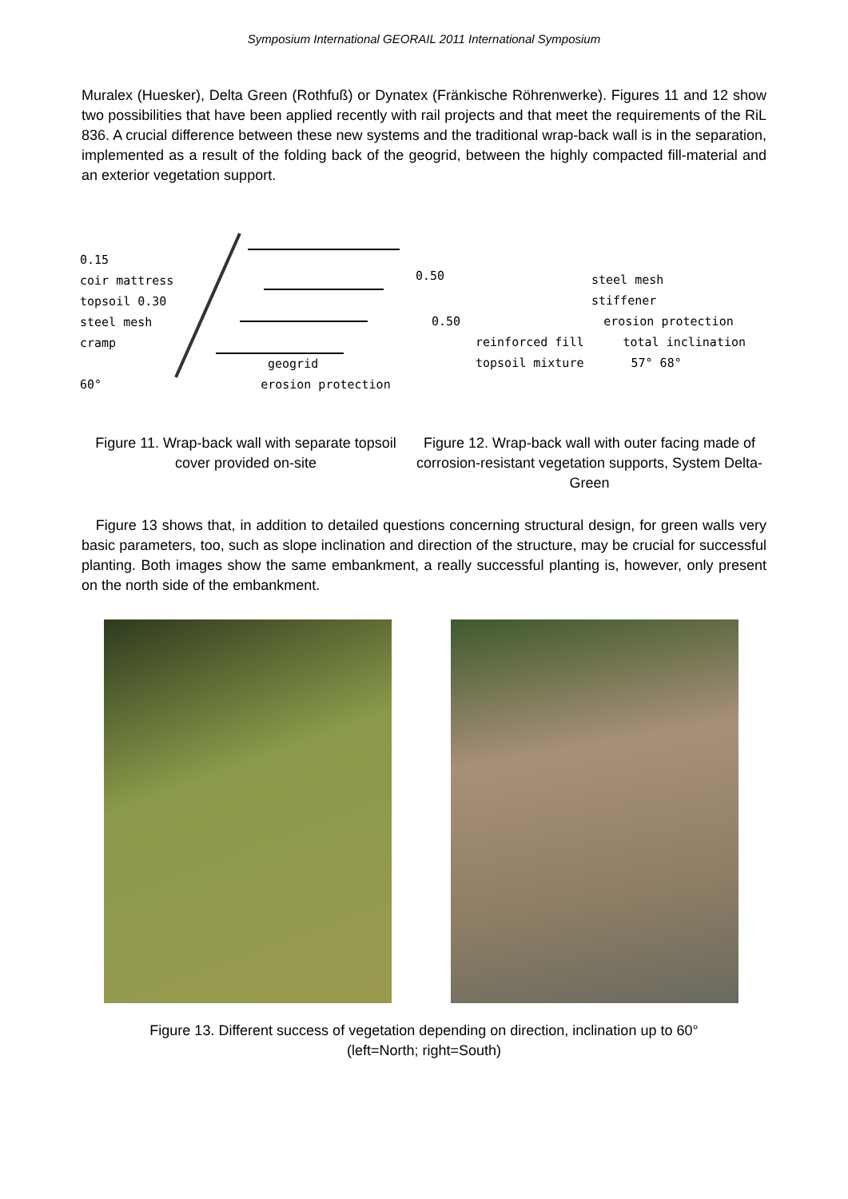Symposium International GEORAIL 2011 International Symposium
Muralex (Huesker), Delta Green (Rothfuß) or Dynatex (Fränkische Röhrenwerke). Figures 11 and 12 show two possibilities that have been applied recently with rail projects and that meet the requirements of the RiL 836. A crucial difference between these new systems and the traditional wrap-back wall is in the separation, implemented as a result of the folding back of the geogrid, between the highly compacted fill-material and an exterior vegetation support.
0.15
coir mattress
topsoil 0.30
steel mesh
cramp
geogrid
60° erosion protection
0.50
steel mesh
stiffener
0.50 erosion protection
reinforced fill total inclination
topsoil mixture 57° 68°
Figure 11. Wrap-back wall with separate topsoil cover provided on-site
Figure 12. Wrap-back wall with outer facing made of corrosion-resistant vegetation supports, System Delta-Green
Figure 13 shows that, in addition to detailed questions concerning structural design, for green walls very basic parameters, too, such as slope inclination and direction of the structure, may be crucial for successful planting. Both images show the same embankment, a really successful planting is, however, only present on the north side of the embankment.
Figure 13. Different success of vegetation depending on direction, inclination up to 60°
(left=North; right=South)